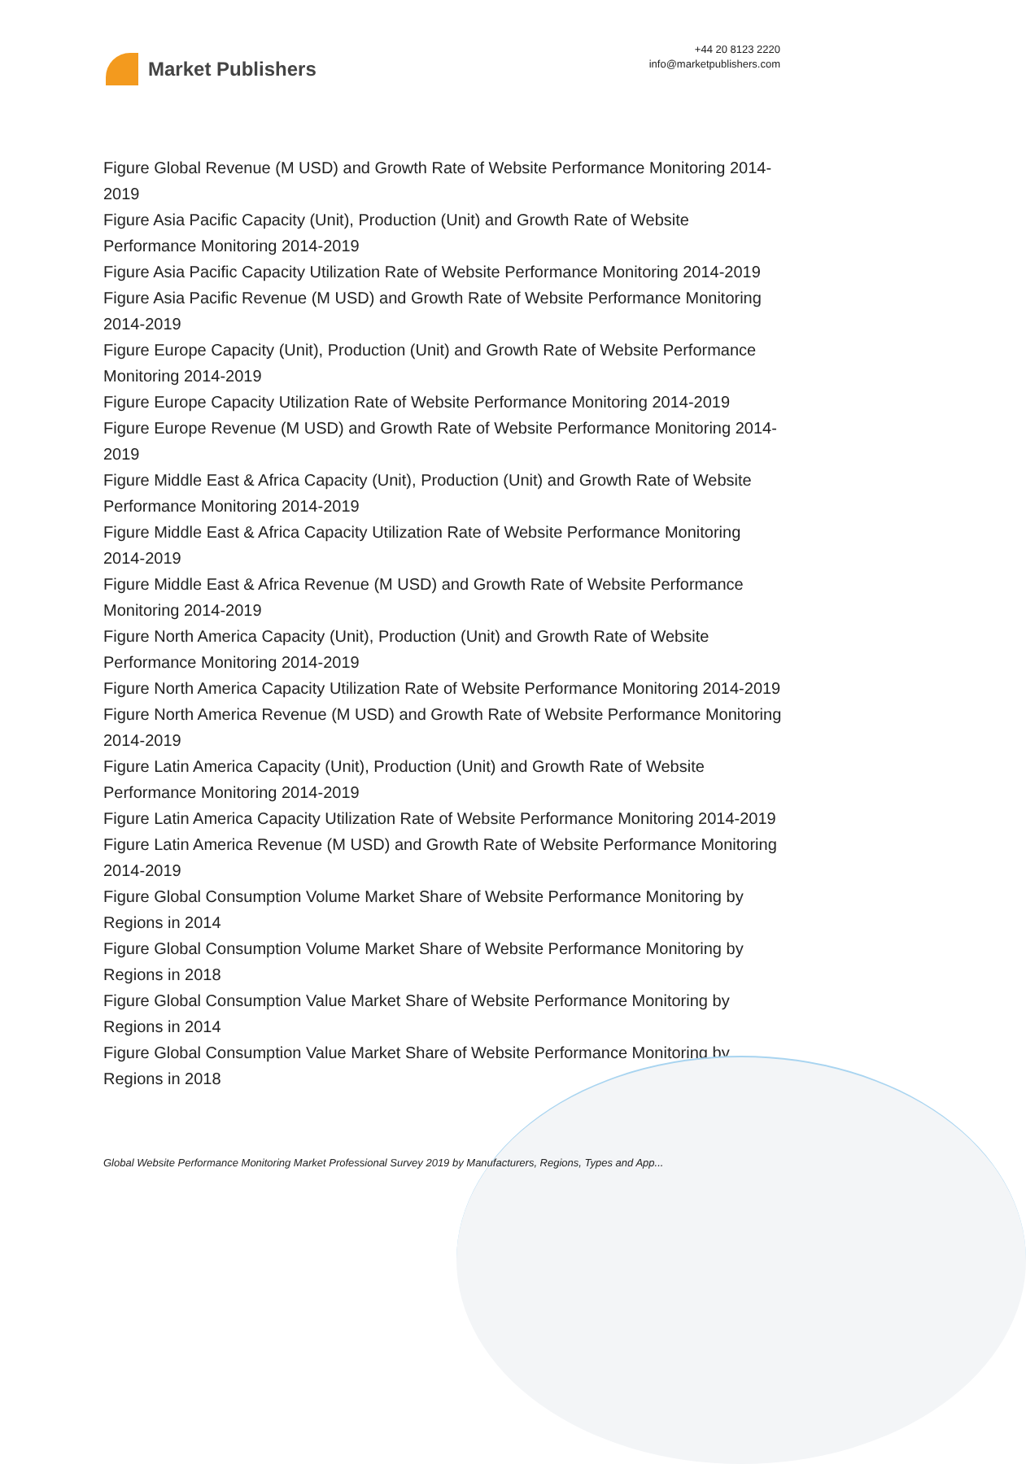Market Publishers
+44 20 8123 2220
info@marketpublishers.com
Figure Global Revenue (M USD) and Growth Rate of Website Performance Monitoring 2014-2019
Figure Asia Pacific Capacity (Unit), Production (Unit) and Growth Rate of Website Performance Monitoring 2014-2019
Figure Asia Pacific Capacity Utilization Rate of Website Performance Monitoring 2014-2019
Figure Asia Pacific Revenue (M USD) and Growth Rate of Website Performance Monitoring 2014-2019
Figure Europe Capacity (Unit), Production (Unit) and Growth Rate of Website Performance Monitoring 2014-2019
Figure Europe Capacity Utilization Rate of Website Performance Monitoring 2014-2019
Figure Europe Revenue (M USD) and Growth Rate of Website Performance Monitoring 2014-2019
Figure Middle East & Africa Capacity (Unit), Production (Unit) and Growth Rate of Website Performance Monitoring 2014-2019
Figure Middle East & Africa Capacity Utilization Rate of Website Performance Monitoring 2014-2019
Figure Middle East & Africa Revenue (M USD) and Growth Rate of Website Performance Monitoring 2014-2019
Figure North America Capacity (Unit), Production (Unit) and Growth Rate of Website Performance Monitoring 2014-2019
Figure North America Capacity Utilization Rate of Website Performance Monitoring 2014-2019
Figure North America Revenue (M USD) and Growth Rate of Website Performance Monitoring 2014-2019
Figure Latin America Capacity (Unit), Production (Unit) and Growth Rate of Website Performance Monitoring 2014-2019
Figure Latin America Capacity Utilization Rate of Website Performance Monitoring 2014-2019
Figure Latin America Revenue (M USD) and Growth Rate of Website Performance Monitoring 2014-2019
Figure Global Consumption Volume Market Share of Website Performance Monitoring by Regions in 2014
Figure Global Consumption Volume Market Share of Website Performance Monitoring by Regions in 2018
Figure Global Consumption Value Market Share of Website Performance Monitoring by Regions in 2014
Figure Global Consumption Value Market Share of Website Performance Monitoring by Regions in 2018
Global Website Performance Monitoring Market Professional Survey 2019 by Manufacturers, Regions, Types and App...